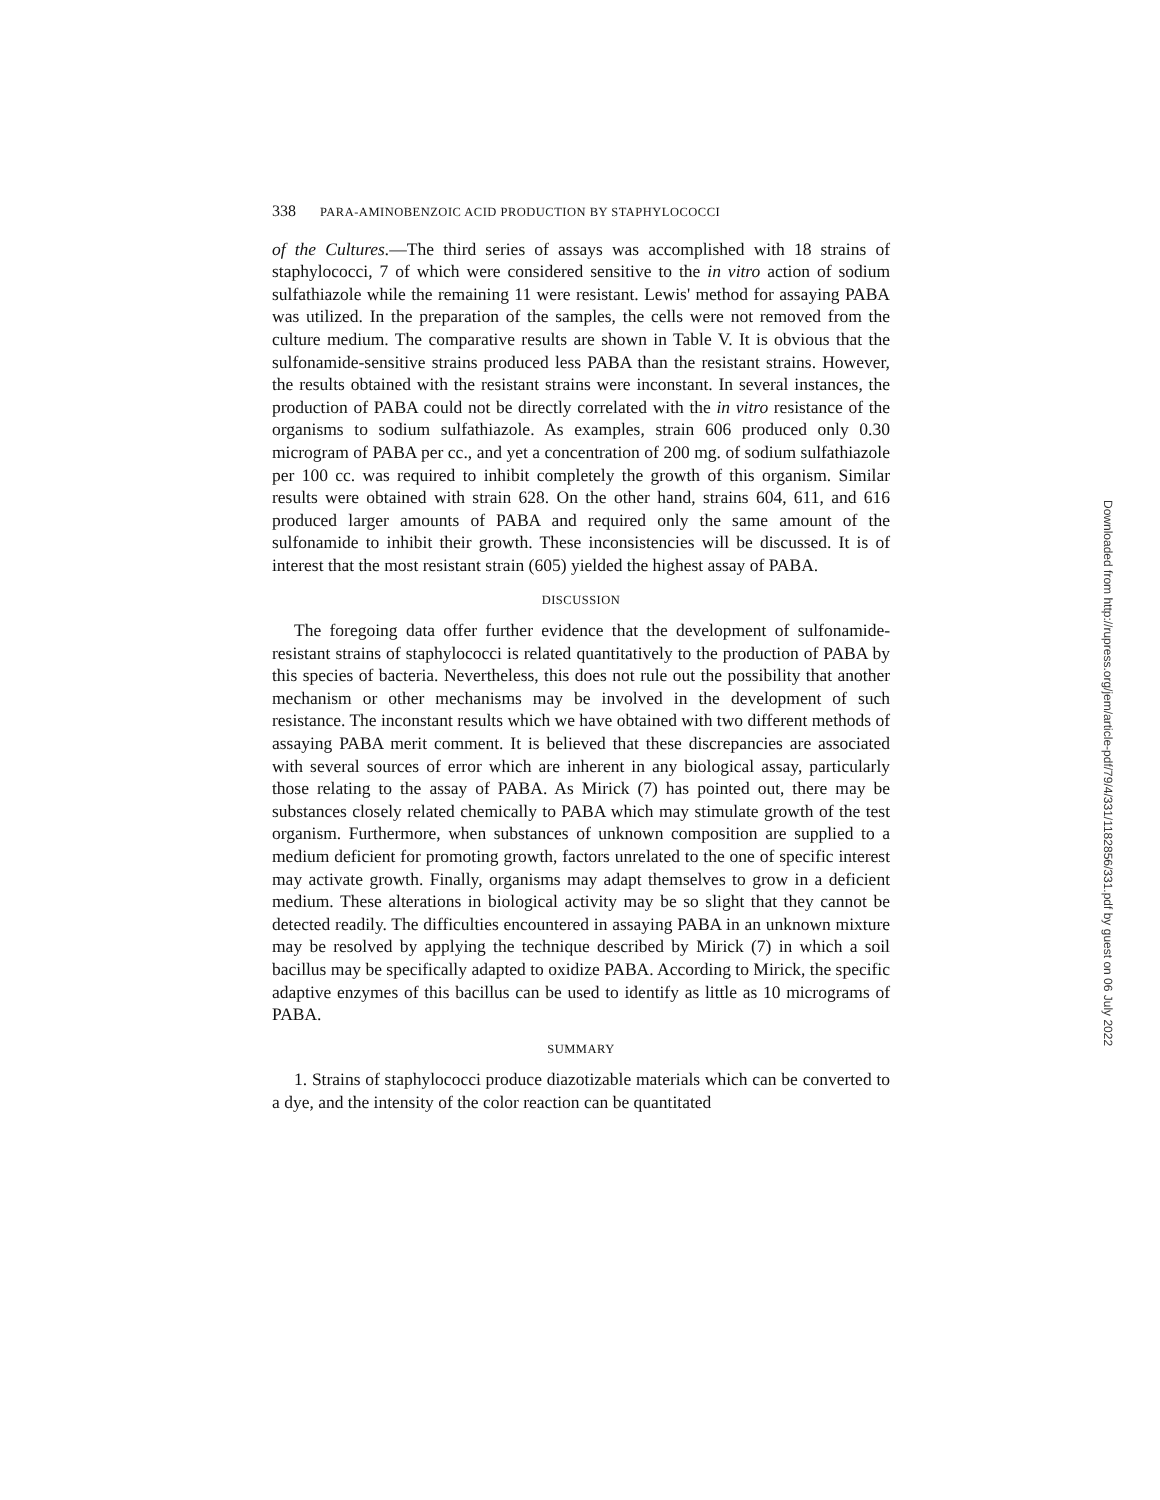338 PARA-AMINOBENZOIC ACID PRODUCTION BY STAPHYLOCOCCI
of the Cultures.—The third series of assays was accomplished with 18 strains of staphylococci, 7 of which were considered sensitive to the in vitro action of sodium sulfathiazole while the remaining 11 were resistant. Lewis' method for assaying PABA was utilized. In the preparation of the samples, the cells were not removed from the culture medium. The comparative results are shown in Table V. It is obvious that the sulfonamide-sensitive strains produced less PABA than the resistant strains. However, the results obtained with the resistant strains were inconstant. In several instances, the production of PABA could not be directly correlated with the in vitro resistance of the organisms to sodium sulfathiazole. As examples, strain 606 produced only 0.30 microgram of PABA per cc., and yet a concentration of 200 mg. of sodium sulfathiazole per 100 cc. was required to inhibit completely the growth of this organism. Similar results were obtained with strain 628. On the other hand, strains 604, 611, and 616 produced larger amounts of PABA and required only the same amount of the sulfonamide to inhibit their growth. These inconsistencies will be discussed. It is of interest that the most resistant strain (605) yielded the highest assay of PABA.
DISCUSSION
The foregoing data offer further evidence that the development of sulfonamide-resistant strains of staphylococci is related quantitatively to the production of PABA by this species of bacteria. Nevertheless, this does not rule out the possibility that another mechanism or other mechanisms may be involved in the development of such resistance. The inconstant results which we have obtained with two different methods of assaying PABA merit comment. It is believed that these discrepancies are associated with several sources of error which are inherent in any biological assay, particularly those relating to the assay of PABA. As Mirick (7) has pointed out, there may be substances closely related chemically to PABA which may stimulate growth of the test organism. Furthermore, when substances of unknown composition are supplied to a medium deficient for promoting growth, factors unrelated to the one of specific interest may activate growth. Finally, organisms may adapt themselves to grow in a deficient medium. These alterations in biological activity may be so slight that they cannot be detected readily. The difficulties encountered in assaying PABA in an unknown mixture may be resolved by applying the technique described by Mirick (7) in which a soil bacillus may be specifically adapted to oxidize PABA. According to Mirick, the specific adaptive enzymes of this bacillus can be used to identify as little as 10 micrograms of PABA.
SUMMARY
1. Strains of staphylococci produce diazotizable materials which can be converted to a dye, and the intensity of the color reaction can be quantitated
Downloaded from http://rupress.org/jem/article-pdf/79/4/331/1182856/331.pdf by guest on 06 July 2022